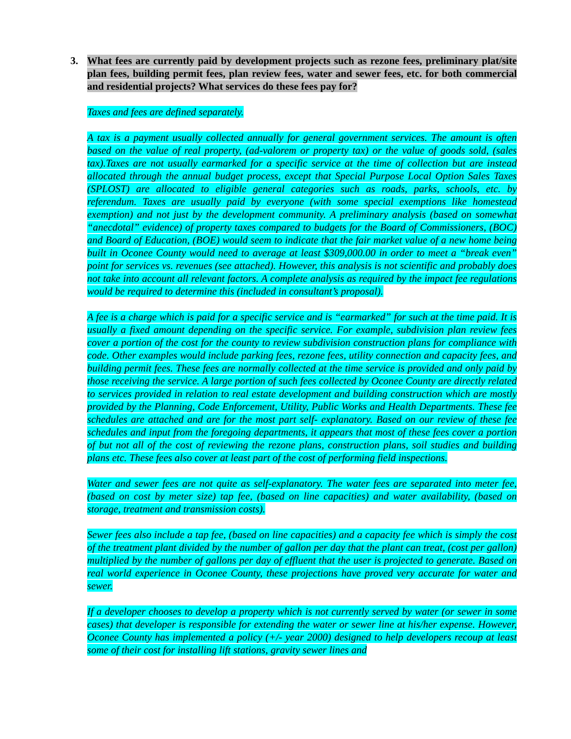3. What fees are currently paid by development projects such as rezone fees, preliminary plat/site plan fees, building permit fees, plan review fees, water and sewer fees, etc. for both commercial and residential projects? What services do these fees pay for?
Taxes and fees are defined separately.
A tax is a payment usually collected annually for general government services. The amount is often based on the value of real property, (ad-valorem or property tax) or the value of goods sold, (sales tax).Taxes are not usually earmarked for a specific service at the time of collection but are instead allocated through the annual budget process, except that Special Purpose Local Option Sales Taxes (SPLOST) are allocated to eligible general categories such as roads, parks, schools, etc. by referendum. Taxes are usually paid by everyone (with some special exemptions like homestead exemption) and not just by the development community. A preliminary analysis (based on somewhat “anecdotal” evidence) of property taxes compared to budgets for the Board of Commissioners, (BOC) and Board of Education, (BOE) would seem to indicate that the fair market value of a new home being built in Oconee County would need to average at least $309,000.00 in order to meet a “break even” point for services vs. revenues (see attached). However, this analysis is not scientific and probably does not take into account all relevant factors. A complete analysis as required by the impact fee regulations would be required to determine this (included in consultant’s proposal).
A fee is a charge which is paid for a specific service and is “earmarked” for such at the time paid. It is usually a fixed amount depending on the specific service. For example, subdivision plan review fees cover a portion of the cost for the county to review subdivision construction plans for compliance with code. Other examples would include parking fees, rezone fees, utility connection and capacity fees, and building permit fees. These fees are normally collected at the time service is provided and only paid by those receiving the service. A large portion of such fees collected by Oconee County are directly related to services provided in relation to real estate development and building construction which are mostly provided by the Planning, Code Enforcement, Utility, Public Works and Health Departments. These fee schedules are attached and are for the most part self- explanatory. Based on our review of these fee schedules and input from the foregoing departments, it appears that most of these fees cover a portion of but not all of the cost of reviewing the rezone plans, construction plans, soil studies and building plans etc. These fees also cover at least part of the cost of performing field inspections.
Water and sewer fees are not quite as self-explanatory. The water fees are separated into meter fee, (based on cost by meter size) tap fee, (based on line capacities) and water availability, (based on storage, treatment and transmission costs).
Sewer fees also include a tap fee, (based on line capacities) and a capacity fee which is simply the cost of the treatment plant divided by the number of gallon per day that the plant can treat, (cost per gallon) multiplied by the number of gallons per day of effluent that the user is projected to generate. Based on real world experience in Oconee County, these projections have proved very accurate for water and sewer.
If a developer chooses to develop a property which is not currently served by water (or sewer in some cases) that developer is responsible for extending the water or sewer line at his/her expense. However, Oconee County has implemented a policy (+/- year 2000) designed to help developers recoup at least some of their cost for installing lift stations, gravity sewer lines and